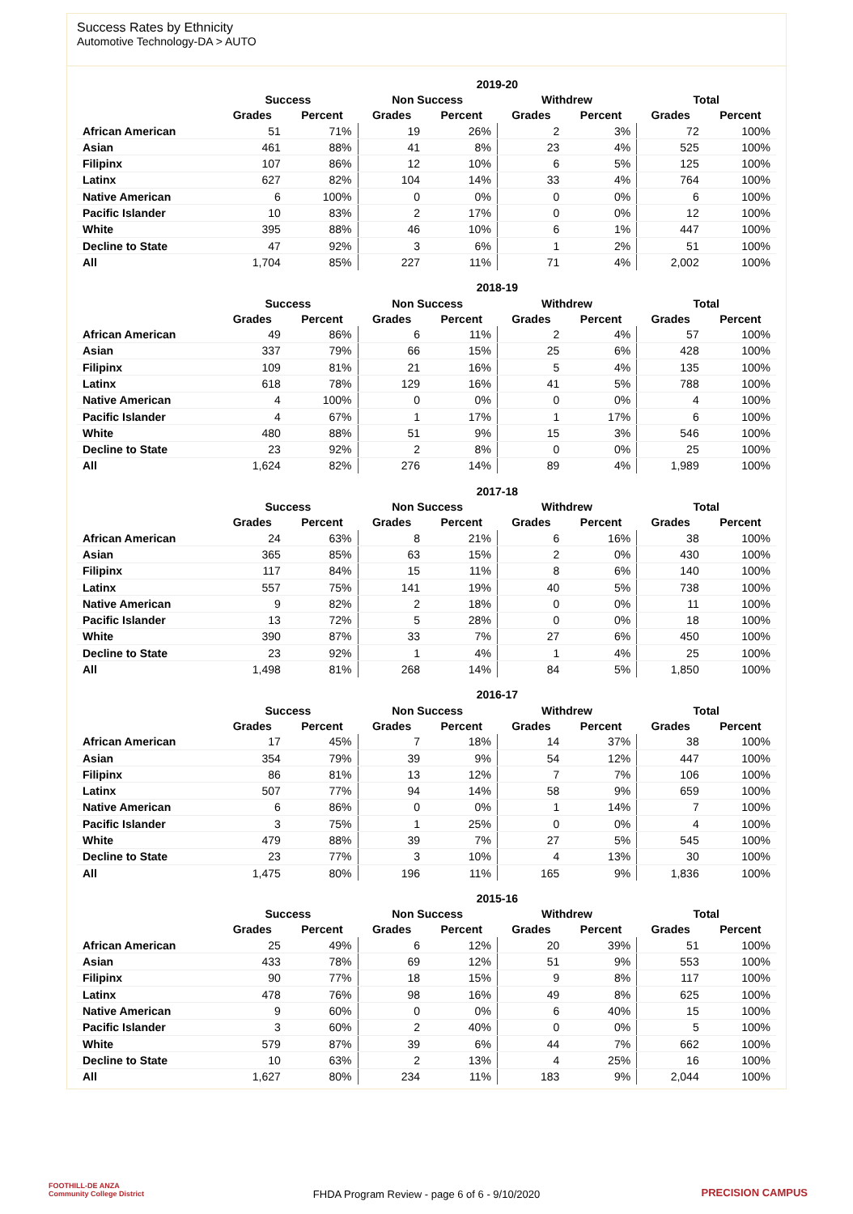Success Rates by Ethnicity
Automotive Technology-DA > AUTO
| | 2019-20 | | | | | | | |
| --- | --- | --- | --- | --- | --- | --- | --- | --- |
| | Success | | Non Success | | Withdrew | | Total | |
| | Grades | Percent | Grades | Percent | Grades | Percent | Grades | Percent |
| African American | 51 | 71% | 19 | 26% | 2 | 3% | 72 | 100% |
| Asian | 461 | 88% | 41 | 8% | 23 | 4% | 525 | 100% |
| Filipinx | 107 | 86% | 12 | 10% | 6 | 5% | 125 | 100% |
| Latinx | 627 | 82% | 104 | 14% | 33 | 4% | 764 | 100% |
| Native American | 6 | 100% | 0 | 0% | 0 | 0% | 6 | 100% |
| Pacific Islander | 10 | 83% | 2 | 17% | 0 | 0% | 12 | 100% |
| White | 395 | 88% | 46 | 10% | 6 | 1% | 447 | 100% |
| Decline to State | 47 | 92% | 3 | 6% | 1 | 2% | 51 | 100% |
| All | 1,704 | 85% | 227 | 11% | 71 | 4% | 2,002 | 100% |
| | 2018-19 | | | | | | | |
| --- | --- | --- | --- | --- | --- | --- | --- | --- |
| | Success | | Non Success | | Withdrew | | Total | |
| | Grades | Percent | Grades | Percent | Grades | Percent | Grades | Percent |
| African American | 49 | 86% | 6 | 11% | 2 | 4% | 57 | 100% |
| Asian | 337 | 79% | 66 | 15% | 25 | 6% | 428 | 100% |
| Filipinx | 109 | 81% | 21 | 16% | 5 | 4% | 135 | 100% |
| Latinx | 618 | 78% | 129 | 16% | 41 | 5% | 788 | 100% |
| Native American | 4 | 100% | 0 | 0% | 0 | 0% | 4 | 100% |
| Pacific Islander | 4 | 67% | 1 | 17% | 1 | 17% | 6 | 100% |
| White | 480 | 88% | 51 | 9% | 15 | 3% | 546 | 100% |
| Decline to State | 23 | 92% | 2 | 8% | 0 | 0% | 25 | 100% |
| All | 1,624 | 82% | 276 | 14% | 89 | 4% | 1,989 | 100% |
| | 2017-18 | | | | | | | |
| --- | --- | --- | --- | --- | --- | --- | --- | --- |
| | Success | | Non Success | | Withdrew | | Total | |
| | Grades | Percent | Grades | Percent | Grades | Percent | Grades | Percent |
| African American | 24 | 63% | 8 | 21% | 6 | 16% | 38 | 100% |
| Asian | 365 | 85% | 63 | 15% | 2 | 0% | 430 | 100% |
| Filipinx | 117 | 84% | 15 | 11% | 8 | 6% | 140 | 100% |
| Latinx | 557 | 75% | 141 | 19% | 40 | 5% | 738 | 100% |
| Native American | 9 | 82% | 2 | 18% | 0 | 0% | 11 | 100% |
| Pacific Islander | 13 | 72% | 5 | 28% | 0 | 0% | 18 | 100% |
| White | 390 | 87% | 33 | 7% | 27 | 6% | 450 | 100% |
| Decline to State | 23 | 92% | 1 | 4% | 1 | 4% | 25 | 100% |
| All | 1,498 | 81% | 268 | 14% | 84 | 5% | 1,850 | 100% |
| | 2016-17 | | | | | | | |
| --- | --- | --- | --- | --- | --- | --- | --- | --- |
| | Success | | Non Success | | Withdrew | | Total | |
| | Grades | Percent | Grades | Percent | Grades | Percent | Grades | Percent |
| African American | 17 | 45% | 7 | 18% | 14 | 37% | 38 | 100% |
| Asian | 354 | 79% | 39 | 9% | 54 | 12% | 447 | 100% |
| Filipinx | 86 | 81% | 13 | 12% | 7 | 7% | 106 | 100% |
| Latinx | 507 | 77% | 94 | 14% | 58 | 9% | 659 | 100% |
| Native American | 6 | 86% | 0 | 0% | 1 | 14% | 7 | 100% |
| Pacific Islander | 3 | 75% | 1 | 25% | 0 | 0% | 4 | 100% |
| White | 479 | 88% | 39 | 7% | 27 | 5% | 545 | 100% |
| Decline to State | 23 | 77% | 3 | 10% | 4 | 13% | 30 | 100% |
| All | 1,475 | 80% | 196 | 11% | 165 | 9% | 1,836 | 100% |
| | 2015-16 | | | | | | | |
| --- | --- | --- | --- | --- | --- | --- | --- | --- |
| | Success | | Non Success | | Withdrew | | Total | |
| | Grades | Percent | Grades | Percent | Grades | Percent | Grades | Percent |
| African American | 25 | 49% | 6 | 12% | 20 | 39% | 51 | 100% |
| Asian | 433 | 78% | 69 | 12% | 51 | 9% | 553 | 100% |
| Filipinx | 90 | 77% | 18 | 15% | 9 | 8% | 117 | 100% |
| Latinx | 478 | 76% | 98 | 16% | 49 | 8% | 625 | 100% |
| Native American | 9 | 60% | 0 | 0% | 6 | 40% | 15 | 100% |
| Pacific Islander | 3 | 60% | 2 | 40% | 0 | 0% | 5 | 100% |
| White | 579 | 87% | 39 | 6% | 44 | 7% | 662 | 100% |
| Decline to State | 10 | 63% | 2 | 13% | 4 | 25% | 16 | 100% |
| All | 1,627 | 80% | 234 | 11% | 183 | 9% | 2,044 | 100% |
FOOTHILL-DE ANZA
Community College District
FHDA Program Review - page 6 of 6 - 9/10/2020
PRECISION CAMPUS